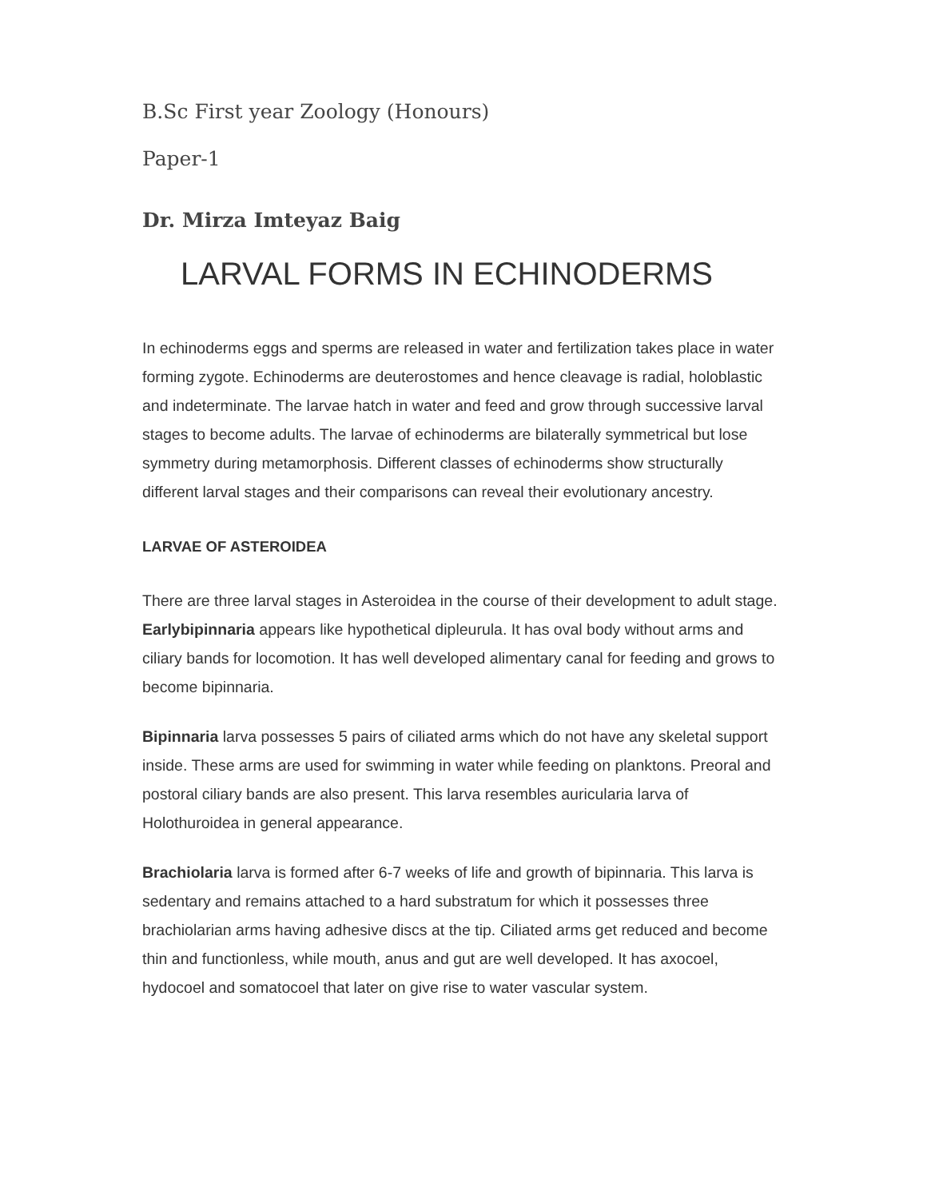B.Sc First year Zoology (Honours)
Paper-1
Dr. Mirza Imteyaz Baig
LARVAL FORMS IN ECHINODERMS
In echinoderms eggs and sperms are released in water and fertilization takes place in water forming zygote. Echinoderms are deuterostomes and hence cleavage is radial, holoblastic and indeterminate. The larvae hatch in water and feed and grow through successive larval stages to become adults. The larvae of echinoderms are bilaterally symmetrical but lose symmetry during metamorphosis. Different classes of echinoderms show structurally different larval stages and their comparisons can reveal their evolutionary ancestry.
LARVAE OF ASTEROIDEA
There are three larval stages in Asteroidea in the course of their development to adult stage. Earlybipinnaria appears like hypothetical dipleurula. It has oval body without arms and ciliary bands for locomotion. It has well developed alimentary canal for feeding and grows to become bipinnaria.
Bipinnaria larva possesses 5 pairs of ciliated arms which do not have any skeletal support inside. These arms are used for swimming in water while feeding on planktons. Preoral and postoral ciliary bands are also present. This larva resembles auricularia larva of Holothuroidea in general appearance.
Brachiolaria larva is formed after 6-7 weeks of life and growth of bipinnaria. This larva is sedentary and remains attached to a hard substratum for which it possesses three brachiolarian arms having adhesive discs at the tip. Ciliated arms get reduced and become thin and functionless, while mouth, anus and gut are well developed. It has axocoel, hydocoel and somatocoel that later on give rise to water vascular system.